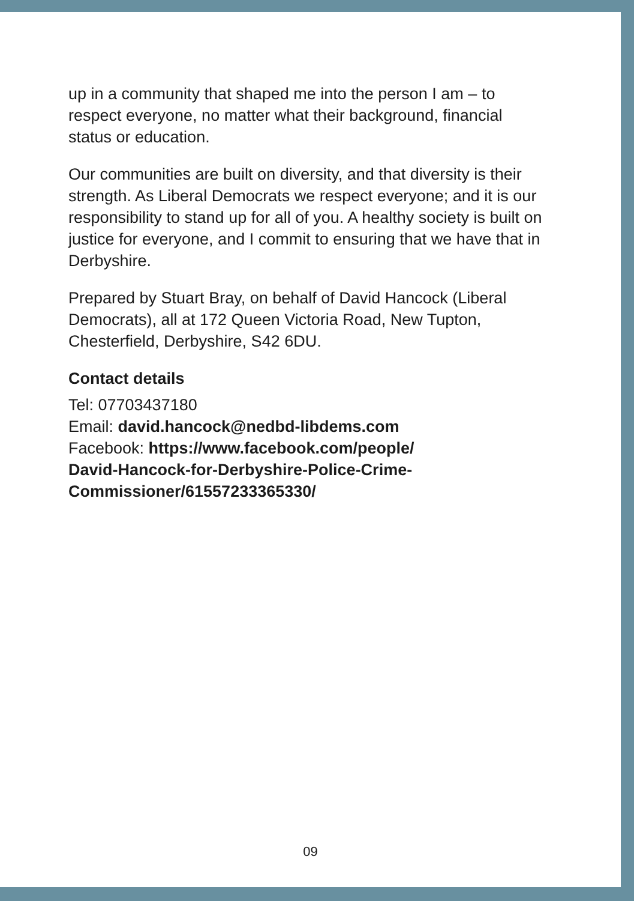up in a community that shaped me into the person I am – to respect everyone, no matter what their background, financial status or education.
Our communities are built on diversity, and that diversity is their strength. As Liberal Democrats we respect everyone; and it is our responsibility to stand up for all of you. A healthy society is built on justice for everyone, and I commit to ensuring that we have that in Derbyshire.
Prepared by Stuart Bray, on behalf of David Hancock (Liberal Democrats), all at 172 Queen Victoria Road, New Tupton, Chesterfield, Derbyshire, S42 6DU.
Contact details
Tel: 07703437180
Email: david.hancock@nedbd-libdems.com
Facebook: https://www.facebook.com/people/
David-Hancock-for-Derbyshire-Police-Crime-
Commissioner/61557233365330/
09